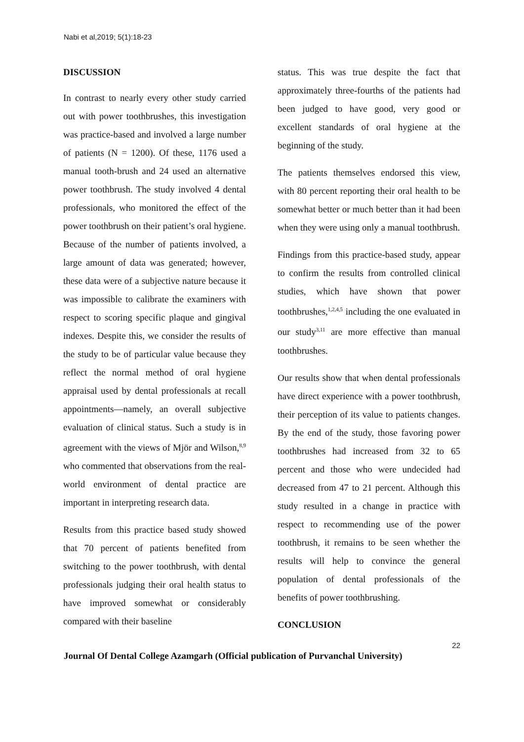Nabi et al,2019; 5(1):18-23
DISCUSSION
In contrast to nearly every other study carried out with power toothbrushes, this investigation was practice-based and involved a large number of patients (N = 1200). Of these, 1176 used a manual tooth-brush and 24 used an alternative power toothbrush. The study involved 4 dental professionals, who monitored the effect of the power toothbrush on their patient’s oral hygiene. Because of the number of patients involved, a large amount of data was generated; however, these data were of a subjective nature because it was impossible to calibrate the examiners with respect to scoring specific plaque and gingival indexes. Despite this, we consider the results of the study to be of particular value because they reflect the normal method of oral hygiene appraisal used by dental professionals at recall appointments—namely, an overall subjective evaluation of clinical status. Such a study is in agreement with the views of Mjör and Wilson,<sup>8,9</sup> who commented that observations from the real-world environment of dental practice are important in interpreting research data.
Results from this practice based study showed that 70 percent of patients benefited from switching to the power toothbrush, with dental professionals judging their oral health status to have improved somewhat or considerably compared with their baseline
status. This was true despite the fact that approximately three-fourths of the patients had been judged to have good, very good or excellent standards of oral hygiene at the beginning of the study.
The patients themselves endorsed this view, with 80 percent reporting their oral health to be somewhat better or much better than it had been when they were using only a manual toothbrush.
Findings from this practice-based study, appear to confirm the results from controlled clinical studies, which have shown that power toothbrushes,<sup>1,2,4,5</sup> including the one evaluated in our study<sup>3,11</sup> are more effective than manual toothbrushes.
Our results show that when dental professionals have direct experience with a power toothbrush, their perception of its value to patients changes. By the end of the study, those favoring power toothbrushes had increased from 32 to 65 percent and those who were undecided had decreased from 47 to 21 percent. Although this study resulted in a change in practice with respect to recommending use of the power toothbrush, it remains to be seen whether the results will help to convince the general population of dental professionals of the benefits of power toothbrushing.
CONCLUSION
22
Journal Of Dental College Azamgarh (Official publication of Purvanchal University)